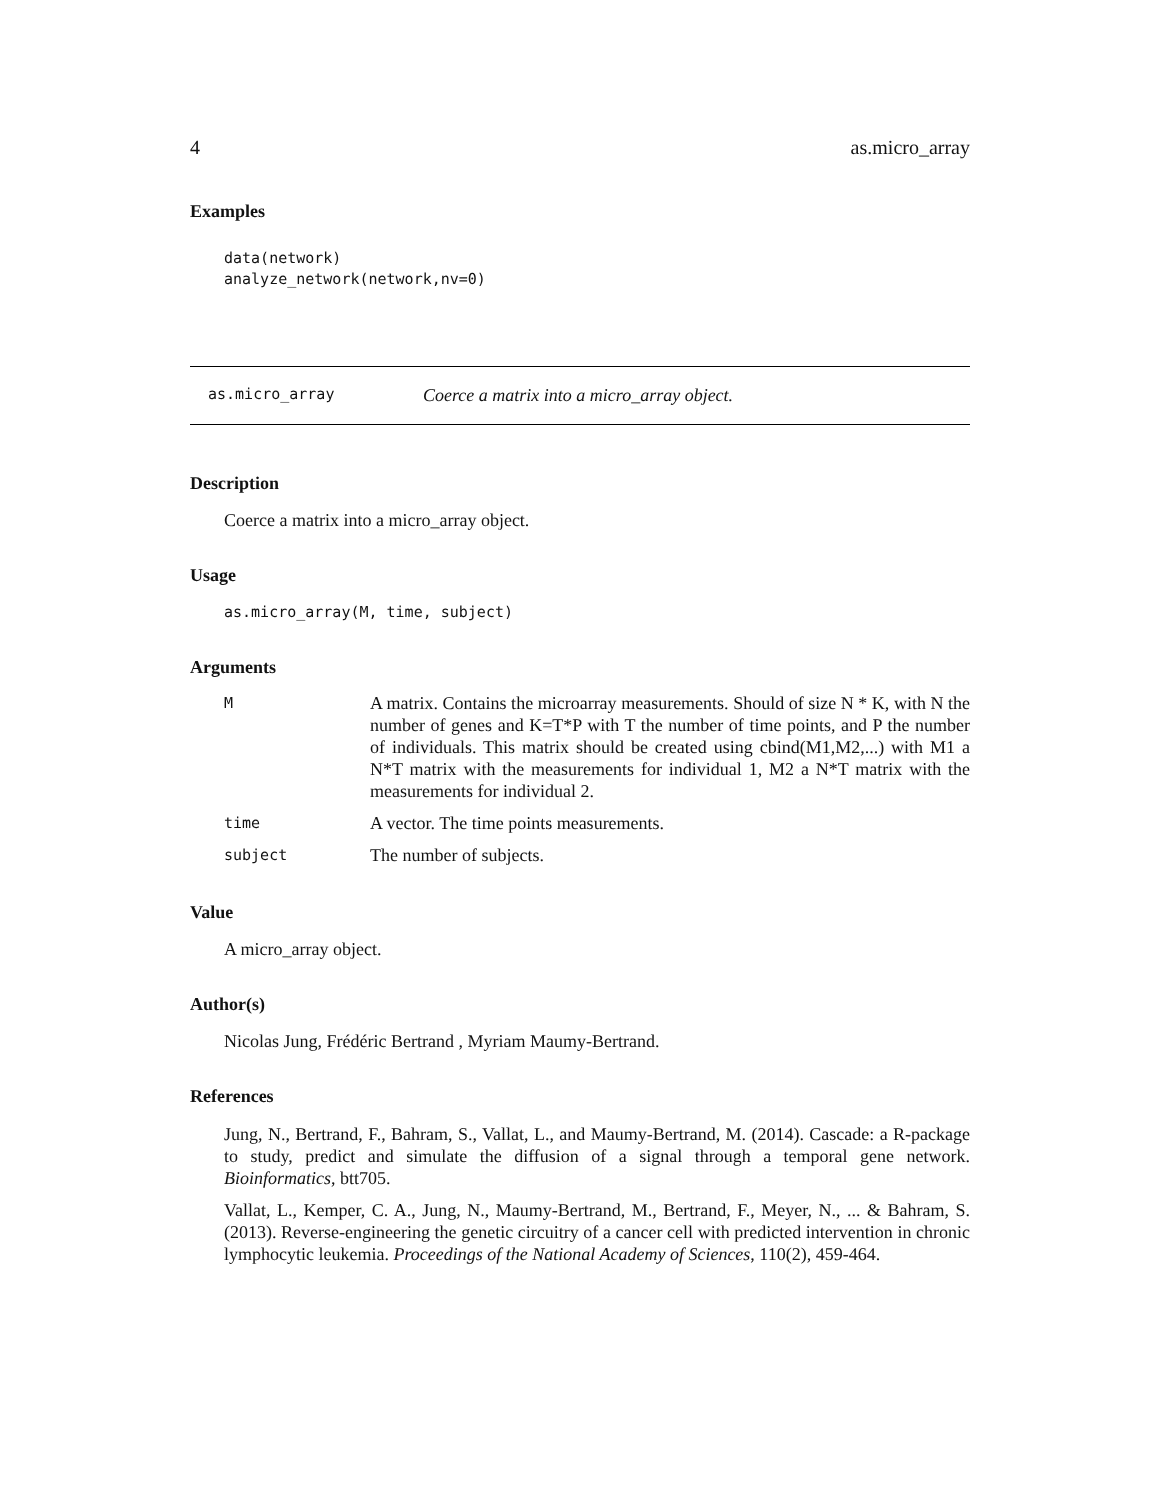4 as.micro_array
Examples
data(network)
analyze_network(network,nv=0)
as.micro_array Coerce a matrix into a micro_array object.
Description
Coerce a matrix into a micro_array object.
Usage
as.micro_array(M, time, subject)
Arguments
| M | A matrix. Contains the microarray measurements. Should of size N * K, with N the number of genes and K=T*P with T the number of time points, and P the number of individuals. This matrix should be created using cbind(M1,M2,...) with M1 a N*T matrix with the measurements for individual 1, M2 a N*T matrix with the measurements for individual 2. |
| time | A vector. The time points measurements. |
| subject | The number of subjects. |
Value
A micro_array object.
Author(s)
Nicolas Jung, Frédéric Bertrand , Myriam Maumy-Bertrand.
References
Jung, N., Bertrand, F., Bahram, S., Vallat, L., and Maumy-Bertrand, M. (2014). Cascade: a R-package to study, predict and simulate the diffusion of a signal through a temporal gene network. Bioinformatics, btt705.
Vallat, L., Kemper, C. A., Jung, N., Maumy-Bertrand, M., Bertrand, F., Meyer, N., ... & Bahram, S. (2013). Reverse-engineering the genetic circuitry of a cancer cell with predicted intervention in chronic lymphocytic leukemia. Proceedings of the National Academy of Sciences, 110(2), 459-464.